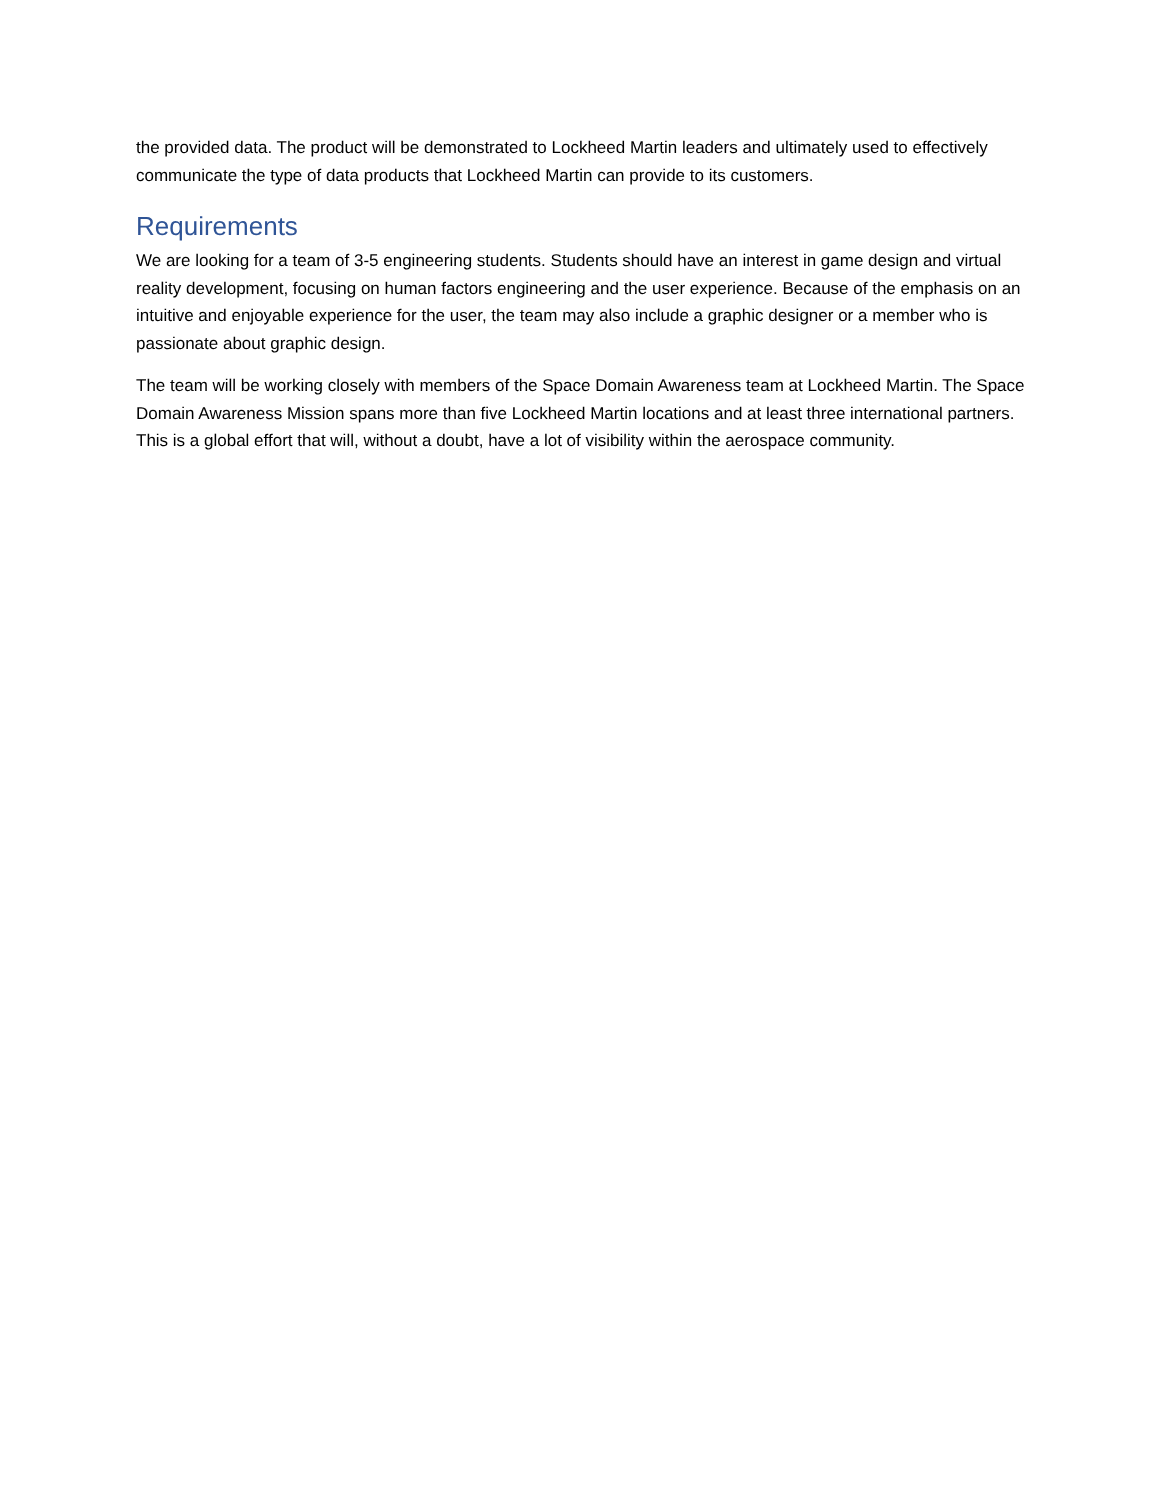the provided data. The product will be demonstrated to Lockheed Martin leaders and ultimately used to effectively communicate the type of data products that Lockheed Martin can provide to its customers.
Requirements
We are looking for a team of 3-5 engineering students. Students should have an interest in game design and virtual reality development, focusing on human factors engineering and the user experience. Because of the emphasis on an intuitive and enjoyable experience for the user, the team may also include a graphic designer or a member who is passionate about graphic design.
The team will be working closely with members of the Space Domain Awareness team at Lockheed Martin. The Space Domain Awareness Mission spans more than five Lockheed Martin locations and at least three international partners. This is a global effort that will, without a doubt, have a lot of visibility within the aerospace community.